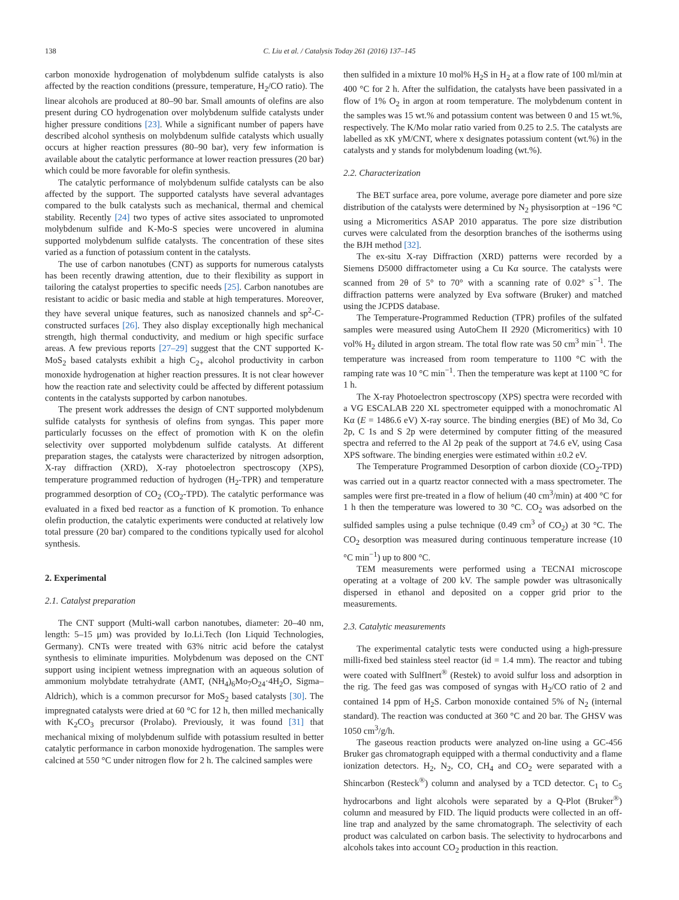138 C. Liu et al. / Catalysis Today 261 (2016) 137–145
carbon monoxide hydrogenation of molybdenum sulfide catalysts is also affected by the reaction conditions (pressure, temperature, H<sub>2</sub>/CO ratio). The linear alcohols are produced at 80–90 bar. Small amounts of olefins are also present during CO hydrogenation over molybdenum sulfide catalysts under higher pressure conditions [23]. While a significant number of papers have described alcohol synthesis on molybdenum sulfide catalysts which usually occurs at higher reaction pressures (80–90 bar), very few information is available about the catalytic performance at lower reaction pressures (20 bar) which could be more favorable for olefin synthesis.
The catalytic performance of molybdenum sulfide catalysts can be also affected by the support. The supported catalysts have several advantages compared to the bulk catalysts such as mechanical, thermal and chemical stability. Recently [24] two types of active sites associated to unpromoted molybdenum sulfide and K-Mo-S species were uncovered in alumina supported molybdenum sulfide catalysts. The concentration of these sites varied as a function of potassium content in the catalysts.
The use of carbon nanotubes (CNT) as supports for numerous catalysts has been recently drawing attention, due to their flexibility as support in tailoring the catalyst properties to specific needs [25]. Carbon nanotubes are resistant to acidic or basic media and stable at high temperatures. Moreover, they have several unique features, such as nanosized channels and sp<sup>2</sup>-C-constructed surfaces [26]. They also display exceptionally high mechanical strength, high thermal conductivity, and medium or high specific surface areas. A few previous reports [27–29] suggest that the CNT supported K-MoS<sub>2</sub> based catalysts exhibit a high C<sub>2+</sub> alcohol productivity in carbon monoxide hydrogenation at higher reaction pressures. It is not clear however how the reaction rate and selectivity could be affected by different potassium contents in the catalysts supported by carbon nanotubes.
The present work addresses the design of CNT supported molybdenum sulfide catalysts for synthesis of olefins from syngas. This paper more particularly focusses on the effect of promotion with K on the olefin selectivity over supported molybdenum sulfide catalysts. At different preparation stages, the catalysts were characterized by nitrogen adsorption, X-ray diffraction (XRD), X-ray photoelectron spectroscopy (XPS), temperature programmed reduction of hydrogen (H<sub>2</sub>-TPR) and temperature programmed desorption of CO<sub>2</sub> (CO<sub>2</sub>-TPD). The catalytic performance was evaluated in a fixed bed reactor as a function of K promotion. To enhance olefin production, the catalytic experiments were conducted at relatively low total pressure (20 bar) compared to the conditions typically used for alcohol synthesis.
2. Experimental
2.1. Catalyst preparation
The CNT support (Multi-wall carbon nanotubes, diameter: 20–40 nm, length: 5–15 μm) was provided by Io.Li.Tech (Ion Liquid Technologies, Germany). CNTs were treated with 63% nitric acid before the catalyst synthesis to eliminate impurities. Molybdenum was deposed on the CNT support using incipient wetness impregnation with an aqueous solution of ammonium molybdate tetrahydrate (AMT, (NH<sub>4</sub>)<sub>6</sub>Mo<sub>7</sub>O<sub>24</sub>·4H<sub>2</sub>O, Sigma–Aldrich), which is a common precursor for MoS<sub>2</sub> based catalysts [30]. The impregnated catalysts were dried at 60 °C for 12 h, then milled mechanically with K<sub>2</sub>CO<sub>3</sub> precursor (Prolabo). Previously, it was found [31] that mechanical mixing of molybdenum sulfide with potassium resulted in better catalytic performance in carbon monoxide hydrogenation. The samples were calcined at 550 °C under nitrogen flow for 2 h. The calcined samples were
then sulfided in a mixture 10 mol% H<sub>2</sub>S in H<sub>2</sub> at a flow rate of 100 ml/min at 400 °C for 2 h. After the sulfidation, the catalysts have been passivated in a flow of 1% O<sub>2</sub> in argon at room temperature. The molybdenum content in the samples was 15 wt.% and potassium content was between 0 and 15 wt.%, respectively. The K/Mo molar ratio varied from 0.25 to 2.5. The catalysts are labelled as xK yM/CNT, where x designates potassium content (wt.%) in the catalysts and y stands for molybdenum loading (wt.%).
2.2. Characterization
The BET surface area, pore volume, average pore diameter and pore size distribution of the catalysts were determined by N<sub>2</sub> physisorption at −196 °C using a Micromeritics ASAP 2010 apparatus. The pore size distribution curves were calculated from the desorption branches of the isotherms using the BJH method [32].
The ex-situ X-ray Diffraction (XRD) patterns were recorded by a Siemens D5000 diffractometer using a Cu Kα source. The catalysts were scanned from 2θ of 5° to 70° with a scanning rate of 0.02° s<sup>−1</sup>. The diffraction patterns were analyzed by Eva software (Bruker) and matched using the JCPDS database.
The Temperature-Programmed Reduction (TPR) profiles of the sulfated samples were measured using AutoChem II 2920 (Micromeritics) with 10 vol% H<sub>2</sub> diluted in argon stream. The total flow rate was 50 cm<sup>3</sup> min<sup>−1</sup>. The temperature was increased from room temperature to 1100 °C with the ramping rate was 10 °C min<sup>−1</sup>. Then the temperature was kept at 1100 °C for 1 h.
The X-ray Photoelectron spectroscopy (XPS) spectra were recorded with a VG ESCALAB 220 XL spectrometer equipped with a monochromatic Al Kα (E = 1486.6 eV) X-ray source. The binding energies (BE) of Mo 3d, Co 2p, C 1s and S 2p were determined by computer fitting of the measured spectra and referred to the Al 2p peak of the support at 74.6 eV, using Casa XPS software. The binding energies were estimated within ±0.2 eV.
The Temperature Programmed Desorption of carbon dioxide (CO<sub>2</sub>-TPD) was carried out in a quartz reactor connected with a mass spectrometer. The samples were first pre-treated in a flow of helium (40 cm<sup>3</sup>/min) at 400 °C for 1 h then the temperature was lowered to 30 °C. CO<sub>2</sub> was adsorbed on the sulfided samples using a pulse technique (0.49 cm<sup>3</sup> of CO<sub>2</sub>) at 30 °C. The CO<sub>2</sub> desorption was measured during continuous temperature increase (10 °C min<sup>−1</sup>) up to 800 °C.
TEM measurements were performed using a TECNAI microscope operating at a voltage of 200 kV. The sample powder was ultrasonically dispersed in ethanol and deposited on a copper grid prior to the measurements.
2.3. Catalytic measurements
The experimental catalytic tests were conducted using a high-pressure milli-fixed bed stainless steel reactor (id = 1.4 mm). The reactor and tubing were coated with SulfInert<sup>®</sup> (Restek) to avoid sulfur loss and adsorption in the rig. The feed gas was composed of syngas with H<sub>2</sub>/CO ratio of 2 and contained 14 ppm of H<sub>2</sub>S. Carbon monoxide contained 5% of N<sub>2</sub> (internal standard). The reaction was conducted at 360 °C and 20 bar. The GHSV was 1050 cm<sup>3</sup>/g/h.
The gaseous reaction products were analyzed on-line using a GC-456 Bruker gas chromatograph equipped with a thermal conductivity and a flame ionization detectors. H<sub>2</sub>, N<sub>2</sub>, CO, CH<sub>4</sub> and CO<sub>2</sub> were separated with a Shincarbon (Resteck<sup>®</sup>) column and analysed by a TCD detector. C<sub>1</sub> to C<sub>5</sub> hydrocarbons and light alcohols were separated by a Q-Plot (Bruker<sup>®</sup>) column and measured by FID. The liquid products were collected in an off-line trap and analyzed by the same chromatograph. The selectivity of each product was calculated on carbon basis. The selectivity to hydrocarbons and alcohols takes into account CO<sub>2</sub> production in this reaction.